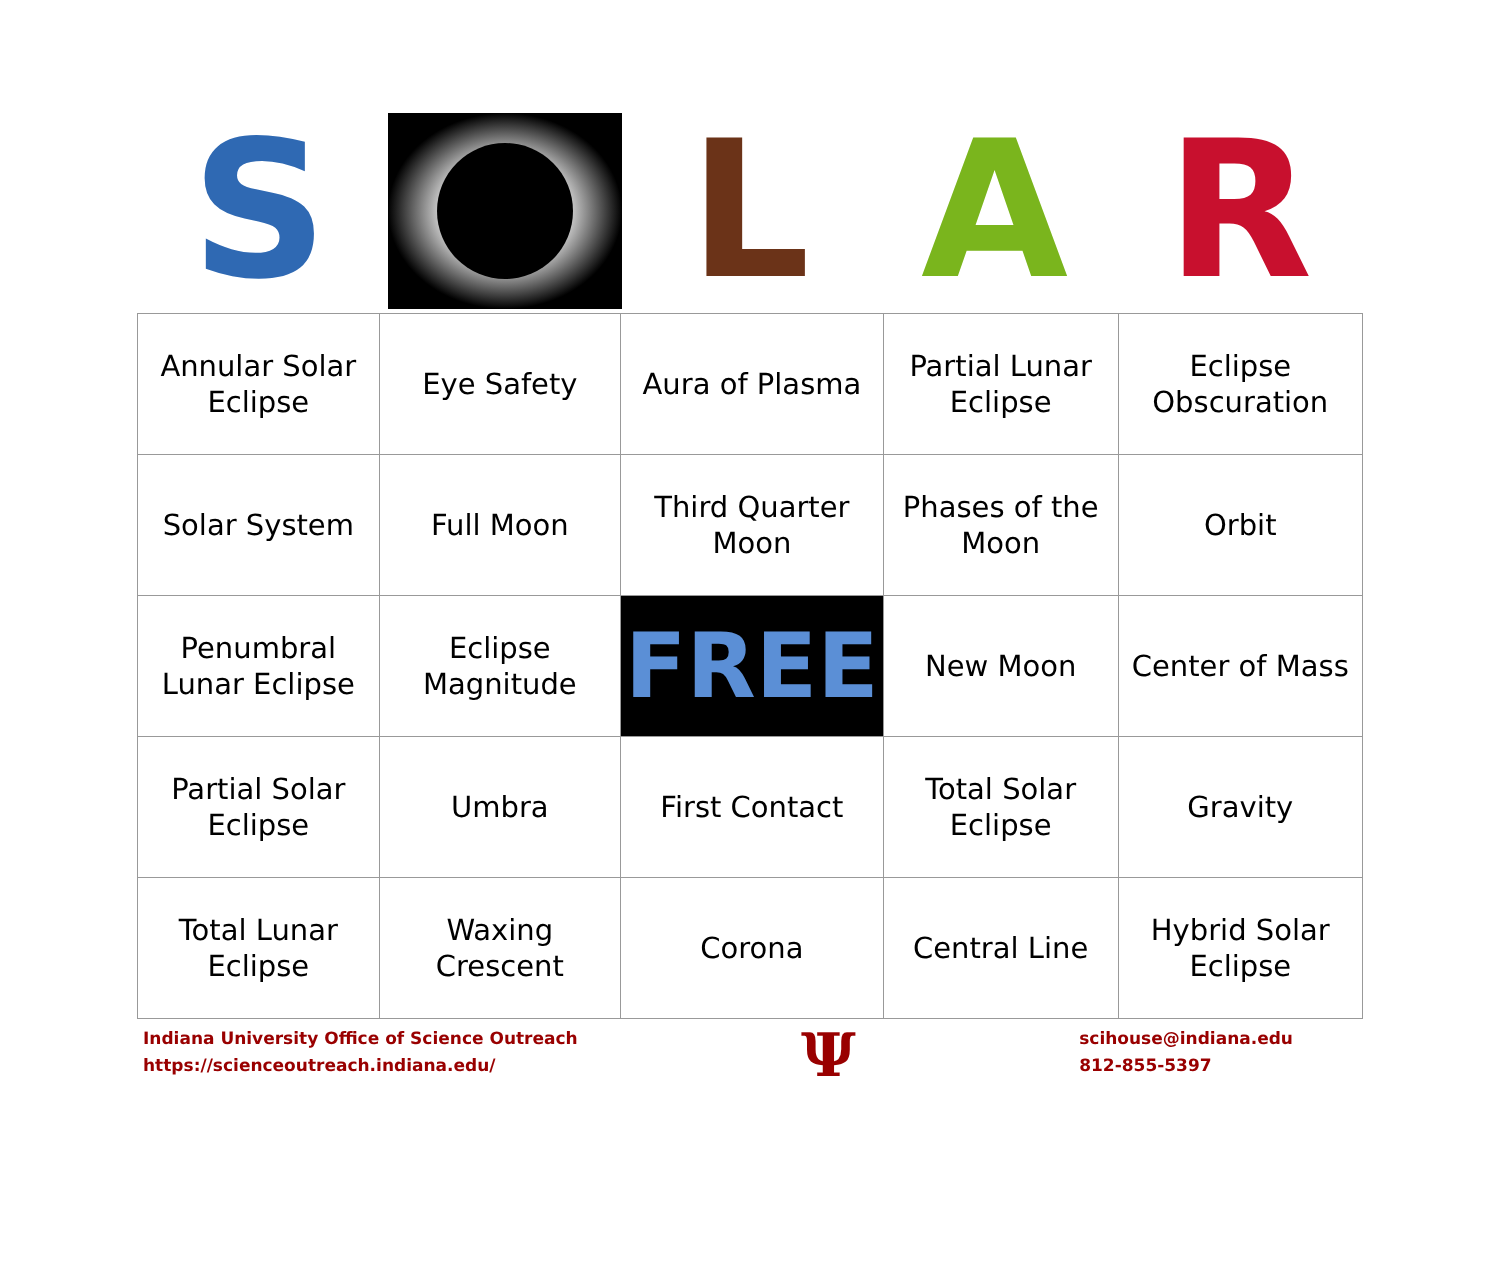S L A R
| Annular Solar Eclipse | Eye Safety | Aura of Plasma | Partial Lunar Eclipse | Eclipse Obscuration |
| Solar System | Full Moon | Third Quarter Moon | Phases of the Moon | Orbit |
| Penumbral Lunar Eclipse | Eclipse Magnitude | FREE | New Moon | Center of Mass |
| Partial Solar Eclipse | Umbra | First Contact | Total Solar Eclipse | Gravity |
| Total Lunar Eclipse | Waxing Crescent | Corona | Central Line | Hybrid Solar Eclipse |
Indiana University Office of Science Outreach
https://scienceoutreach.indiana.edu/
Ψ
scihouse@indiana.edu
812-855-5397